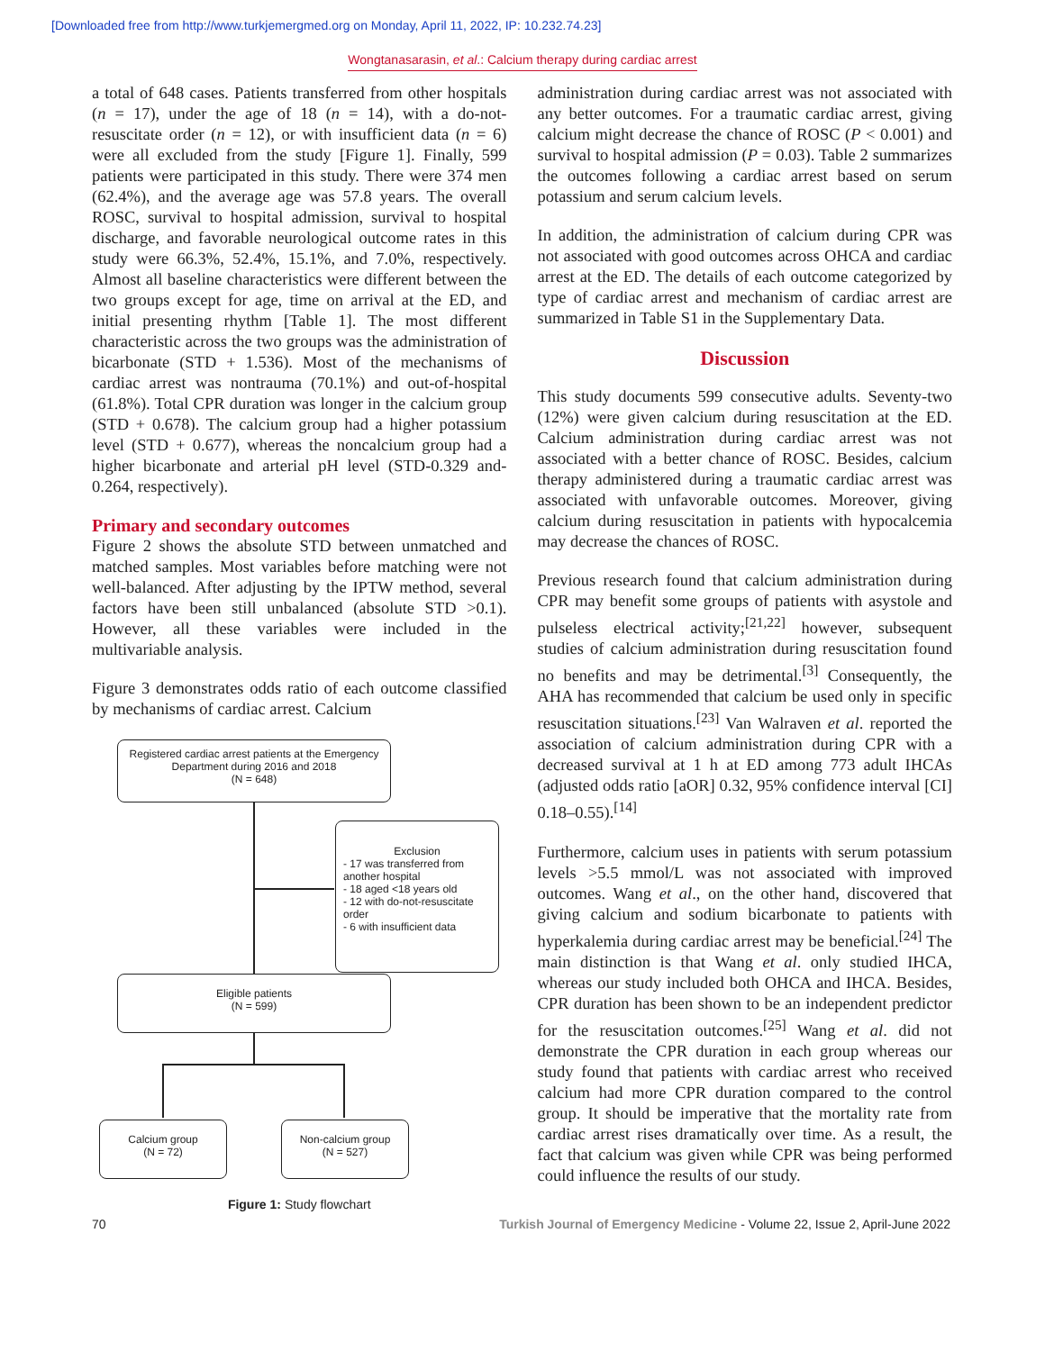[Downloaded free from http://www.turkjemergmed.org on Monday, April 11, 2022, IP: 10.232.74.23]
Wongtanasarasin, et al.: Calcium therapy during cardiac arrest
a total of 648 cases. Patients transferred from other hospitals (n = 17), under the age of 18 (n = 14), with a do-not-resuscitate order (n = 12), or with insufficient data (n = 6) were all excluded from the study [Figure 1]. Finally, 599 patients were participated in this study. There were 374 men (62.4%), and the average age was 57.8 years. The overall ROSC, survival to hospital admission, survival to hospital discharge, and favorable neurological outcome rates in this study were 66.3%, 52.4%, 15.1%, and 7.0%, respectively. Almost all baseline characteristics were different between the two groups except for age, time on arrival at the ED, and initial presenting rhythm [Table 1]. The most different characteristic across the two groups was the administration of bicarbonate (STD + 1.536). Most of the mechanisms of cardiac arrest was nontrauma (70.1%) and out-of-hospital (61.8%). Total CPR duration was longer in the calcium group (STD + 0.678). The calcium group had a higher potassium level (STD + 0.677), whereas the noncalcium group had a higher bicarbonate and arterial pH level (STD-0.329 and-0.264, respectively).
Primary and secondary outcomes
Figure 2 shows the absolute STD between unmatched and matched samples. Most variables before matching were not well-balanced. After adjusting by the IPTW method, several factors have been still unbalanced (absolute STD >0.1). However, all these variables were included in the multivariable analysis.
Figure 3 demonstrates odds ratio of each outcome classified by mechanisms of cardiac arrest. Calcium
Registered cardiac arrest patients at the Emergency Department during 2016 and 2018
(N = 648)
Exclusion
- 17 was transferred from another hospital
- 18 aged <18 years old
- 12 with do-not-resuscitate order
- 6 with insufficient data
Eligible patients
(N = 599)
Calcium group
(N = 72)
Non-calcium group
(N = 527)
Figure 1: Study flowchart
administration during cardiac arrest was not associated with any better outcomes. For a traumatic cardiac arrest, giving calcium might decrease the chance of ROSC (P < 0.001) and survival to hospital admission (P = 0.03). Table 2 summarizes the outcomes following a cardiac arrest based on serum potassium and serum calcium levels.
In addition, the administration of calcium during CPR was not associated with good outcomes across OHCA and cardiac arrest at the ED. The details of each outcome categorized by type of cardiac arrest and mechanism of cardiac arrest are summarized in Table S1 in the Supplementary Data.
Discussion
This study documents 599 consecutive adults. Seventy-two (12%) were given calcium during resuscitation at the ED. Calcium administration during cardiac arrest was not associated with a better chance of ROSC. Besides, calcium therapy administered during a traumatic cardiac arrest was associated with unfavorable outcomes. Moreover, giving calcium during resuscitation in patients with hypocalcemia may decrease the chances of ROSC.
Previous research found that calcium administration during CPR may benefit some groups of patients with asystole and pulseless electrical activity;<sup>[21,22]</sup> however, subsequent studies of calcium administration during resuscitation found no benefits and may be detrimental.<sup>[3]</sup> Consequently, the AHA has recommended that calcium be used only in specific resuscitation situations.<sup>[23]</sup> Van Walraven et al. reported the association of calcium administration during CPR with a decreased survival at 1 h at ED among 773 adult IHCAs (adjusted odds ratio [aOR] 0.32, 95% confidence interval [CI] 0.18–0.55).<sup>[14]</sup>
Furthermore, calcium uses in patients with serum potassium levels >5.5 mmol/L was not associated with improved outcomes. Wang et al., on the other hand, discovered that giving calcium and sodium bicarbonate to patients with hyperkalemia during cardiac arrest may be beneficial.<sup>[24]</sup> The main distinction is that Wang et al. only studied IHCA, whereas our study included both OHCA and IHCA. Besides, CPR duration has been shown to be an independent predictor for the resuscitation outcomes.<sup>[25]</sup> Wang et al. did not demonstrate the CPR duration in each group whereas our study found that patients with cardiac arrest who received calcium had more CPR duration compared to the control group. It should be imperative that the mortality rate from cardiac arrest rises dramatically over time. As a result, the fact that calcium was given while CPR was being performed could influence the results of our study.
70 Turkish Journal of Emergency Medicine - Volume 22, Issue 2, April-June 2022